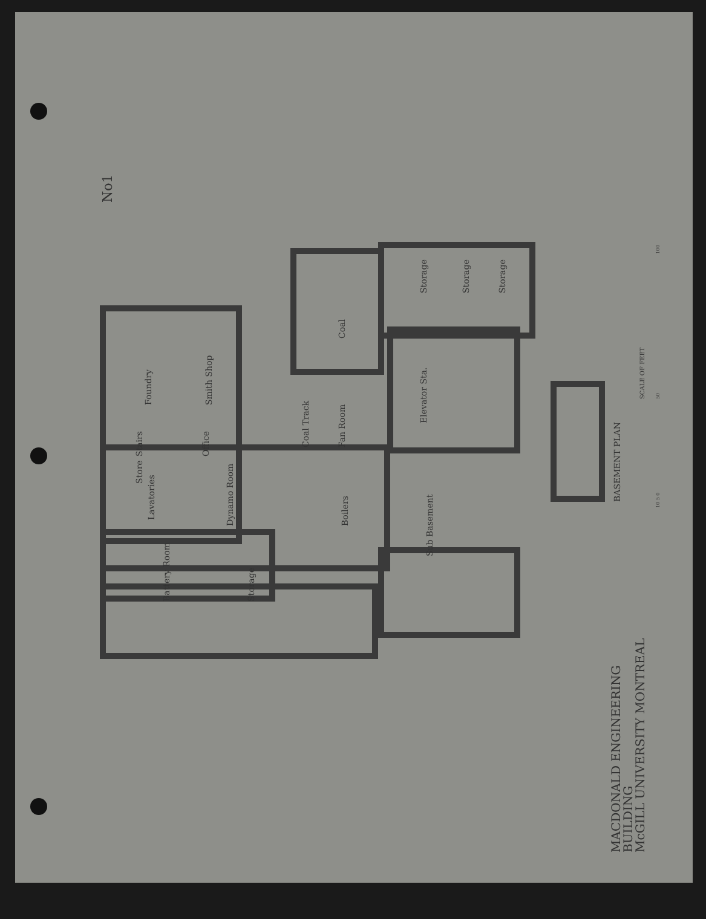No1
Foundry
Smith Shop
Coal
Coal Track
Fan Room
Storage
Storage
Storage
Elevator Sta.
Stairs
Office
Store
Lavatories
Dynamo Room
Boilers
Sub Basement
Battery Room
Storage
BASEMENT PLAN
SCALE OF FEET
10 5 0
50
100
MACDONALD ENGINEERING
BUILDING
McGILL UNIVERSITY MONTREAL